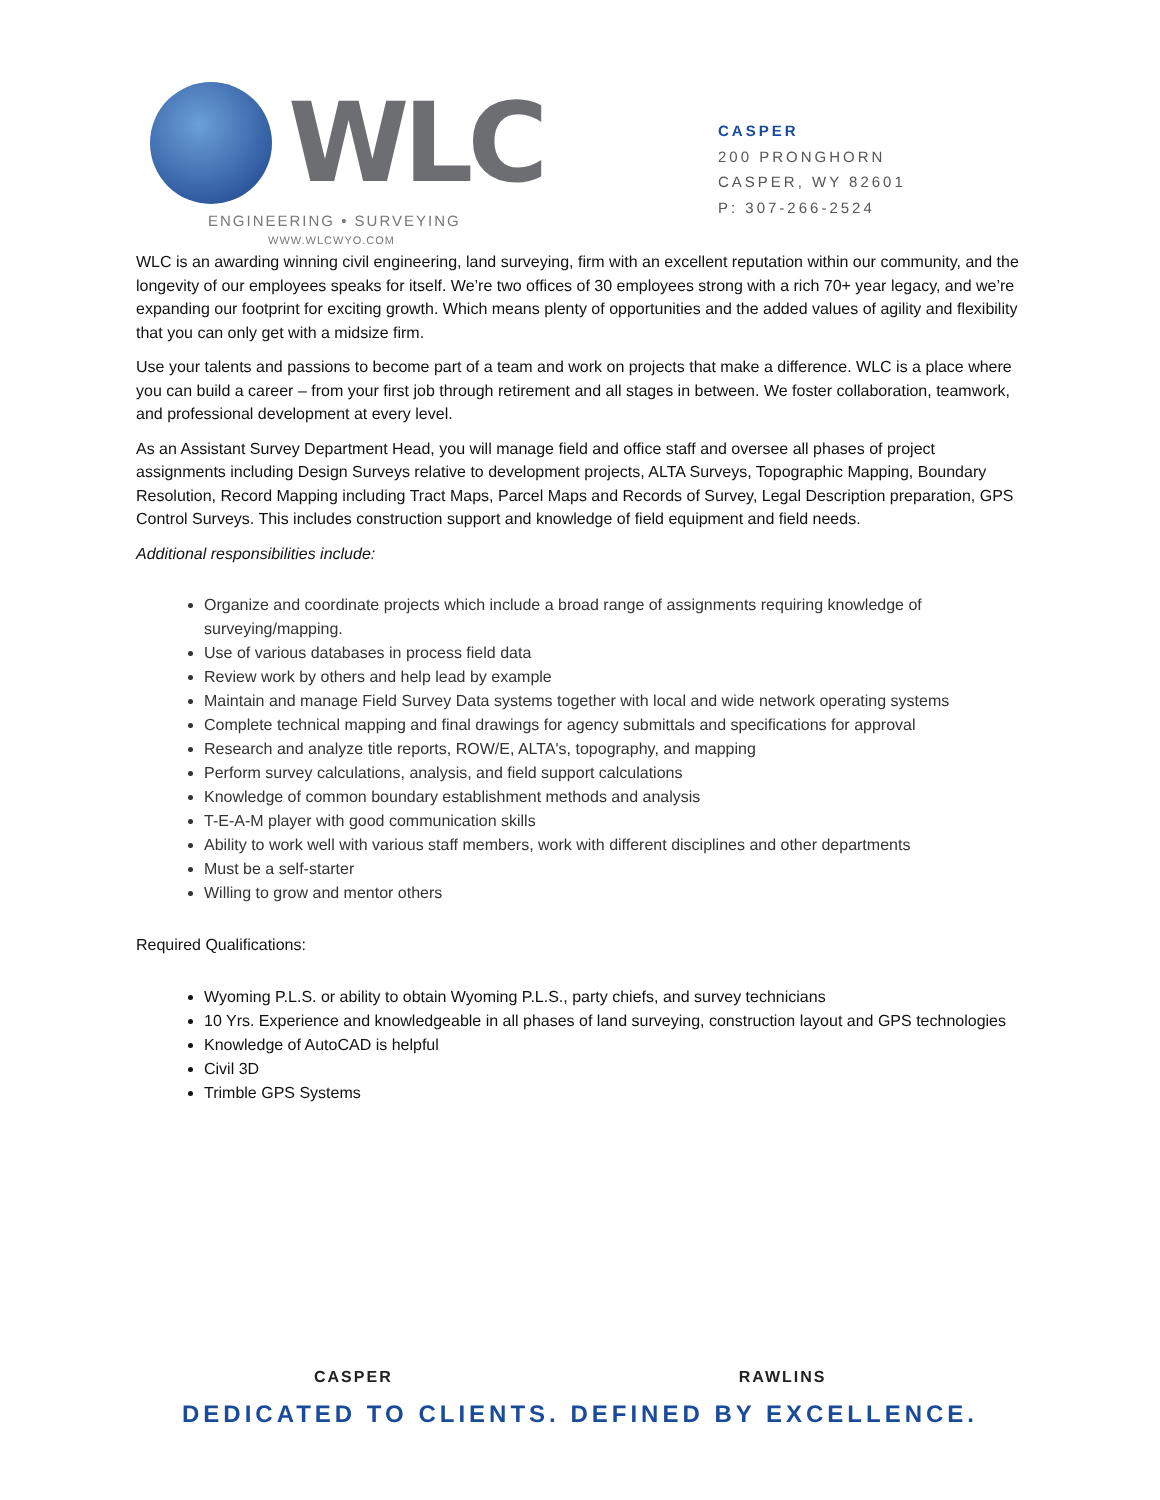WLC
ENGINEERING • SURVEYING
WWW.WLCWYO.COM
CASPER
200 PRONGHORN
CASPER, WY 82601
P: 307-266-2524
WLC is an awarding winning civil engineering, land surveying, firm with an excellent reputation within our community, and the longevity of our employees speaks for itself. We’re two offices of 30 employees strong with a rich 70+ year legacy, and we’re expanding our footprint for exciting growth. Which means plenty of opportunities and the added values of agility and flexibility that you can only get with a midsize firm.
Use your talents and passions to become part of a team and work on projects that make a difference. WLC is a place where you can build a career – from your first job through retirement and all stages in between. We foster collaboration, teamwork, and professional development at every level.
As an Assistant Survey Department Head, you will manage field and office staff and oversee all phases of project assignments including Design Surveys relative to development projects, ALTA Surveys, Topographic Mapping, Boundary Resolution, Record Mapping including Tract Maps, Parcel Maps and Records of Survey, Legal Description preparation, GPS Control Surveys. This includes construction support and knowledge of field equipment and field needs.
Additional responsibilities include:
Organize and coordinate projects which include a broad range of assignments requiring knowledge of surveying/mapping.
Use of various databases in process field data
Review work by others and help lead by example
Maintain and manage Field Survey Data systems together with local and wide network operating systems
Complete technical mapping and final drawings for agency submittals and specifications for approval
Research and analyze title reports, ROW/E, ALTA's, topography, and mapping
Perform survey calculations, analysis, and field support calculations
Knowledge of common boundary establishment methods and analysis
T-E-A-M player with good communication skills
Ability to work well with various staff members, work with different disciplines and other departments
Must be a self-starter
Willing to grow and mentor others
Required Qualifications:
Wyoming P.L.S. or ability to obtain Wyoming P.L.S., party chiefs, and survey technicians
10 Yrs. Experience and knowledgeable in all phases of land surveying, construction layout and GPS technologies
Knowledge of AutoCAD is helpful
Civil 3D
Trimble GPS Systems
CASPER RAWLINS
DEDICATED TO CLIENTS. DEFINED BY EXCELLENCE.